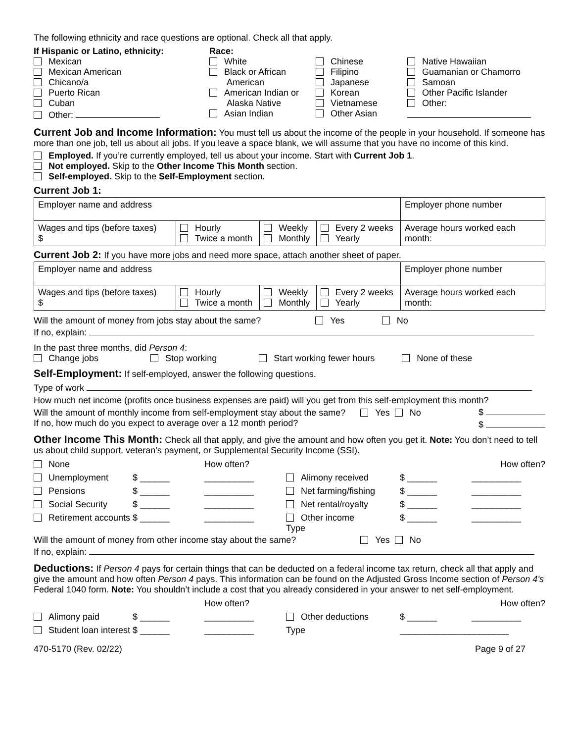The following ethnicity and race questions are optional. Check all that apply.
| If Hispanic or Latino, ethnicity: Mexican Mexican American Chicano/a Puerto Rican Cuban Other: | Race: White Black or African American American Indian or Alaska Native Asian Indian | Chinese Filipino Japanese Korean Vietnamese Other Asian | Native Hawaiian Guamanian or Chamorro Samoan Other Pacific Islander Other: |
Current Job and Income Information: You must tell us about the income of the people in your household. If someone has more than one job, tell us about all jobs. If you leave a space blank, we will assume that you have no income of this kind.
Employed. If you’re currently employed, tell us about your income. Start with Current Job 1.
Not employed. Skip to the Other Income This Month section.
Self-employed. Skip to the Self-Employment section.
Current Job 1:
| Employer name and address | | | | Employer phone number |
| Wages and tips (before taxes) $ | Hourly Twice a month | Weekly Monthly | Every 2 weeks Yearly | Average hours worked each month: |
Current Job 2: If you have more jobs and need more space, attach another sheet of paper.
| Employer name and address | | | | Employer phone number |
| Wages and tips (before taxes) $ | Hourly Twice a month | Weekly Monthly | Every 2 weeks Yearly | Average hours worked each month: |
Will the amount of money from jobs stay about the same? Yes No
If no, explain:
In the past three months, did Person 4:
Change jobs Stop working Start working fewer hours None of these
Self-Employment: If self-employed, answer the following questions.
Type of work
How much net income (profits once business expenses are paid) will you get from this self-employment this month? $
Will the amount of monthly income from self-employment stay about the same? Yes No
If no, how much do you expect to average over a 12 month period? $
Other Income This Month: Check all that apply, and give the amount and how often you get it. Note: You don’t need to tell us about child support, veteran’s payment, or Supplemental Security Income (SSI).
| None | | How often? | | | How often? |
| Unemployment | $ ______ | __________ | Alimony received | $ ______ | __________ |
| Pensions | $ ______ | __________ | Net farming/fishing | $ ______ | __________ |
| Social Security | $ ______ | __________ | Net rental/royalty | $ ______ | __________ |
| Retirement accounts | $ ______ | __________ | Other income Type | $ ______ | __________ |
Will the amount of money from other income stay about the same? Yes No
If no, explain:
Deductions: If Person 4 pays for certain things that can be deducted on a federal income tax return, check all that apply and give the amount and how often Person 4 pays. This information can be found on the Adjusted Gross Income section of Person 4’s Federal 1040 form. Note: You shouldn’t include a cost that you already considered in your answer to net self-employment.
| | | How often? | | | How often? |
| Alimony paid | $ ______ | __________ | Other deductions | $ ______ | __________ |
| Student loan interest | $ ______ | __________ | Type | ______________________ | |
470-5170 (Rev. 02/22) Page 9 of 27